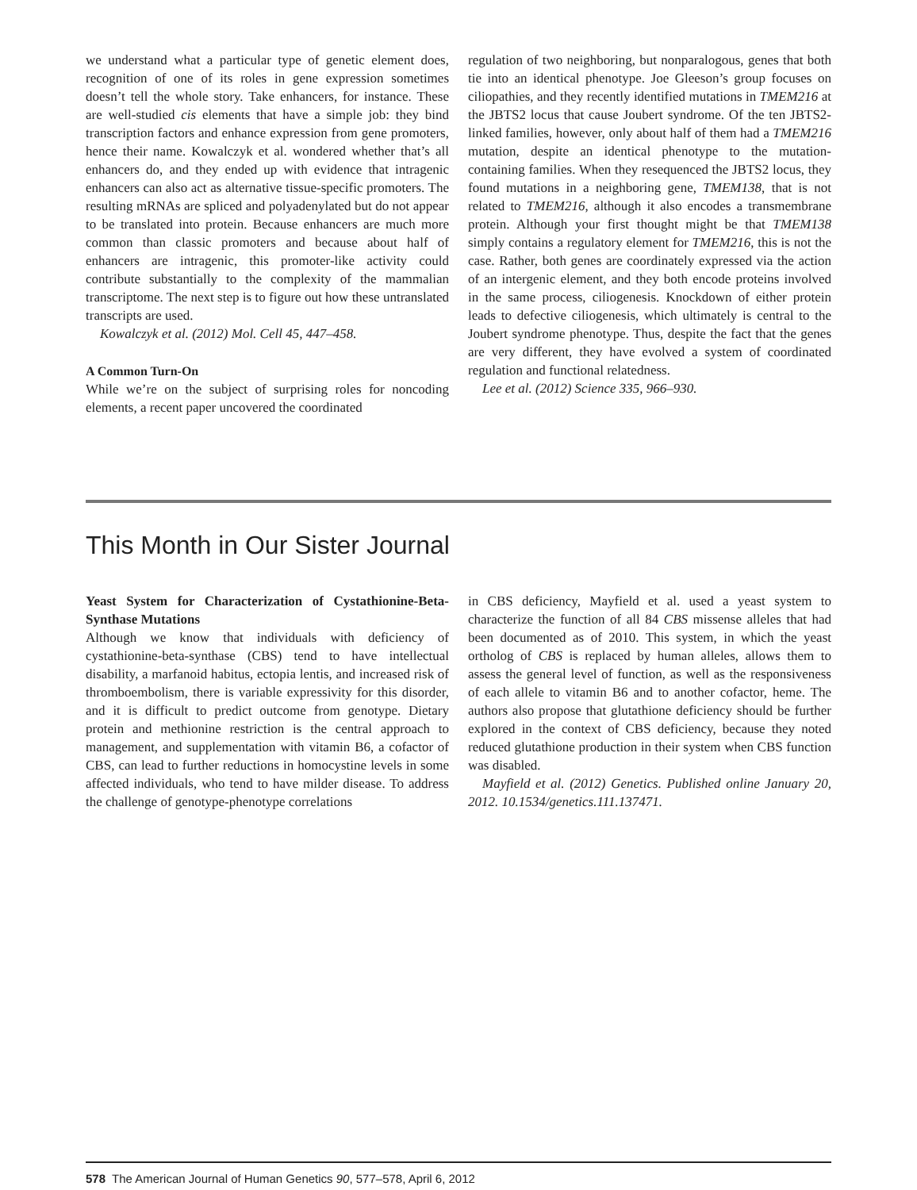we understand what a particular type of genetic element does, recognition of one of its roles in gene expression sometimes doesn’t tell the whole story. Take enhancers, for instance. These are well-studied cis elements that have a simple job: they bind transcription factors and enhance expression from gene promoters, hence their name. Kowalczyk et al. wondered whether that’s all enhancers do, and they ended up with evidence that intragenic enhancers can also act as alternative tissue-specific promoters. The resulting mRNAs are spliced and polyadenylated but do not appear to be translated into protein. Because enhancers are much more common than classic promoters and because about half of enhancers are intragenic, this promoter-like activity could contribute substantially to the complexity of the mammalian transcriptome. The next step is to figure out how these untranslated transcripts are used.
Kowalczyk et al. (2012) Mol. Cell 45, 447–458.
A Common Turn-On
While we’re on the subject of surprising roles for noncoding elements, a recent paper uncovered the coordinated
regulation of two neighboring, but nonparalogous, genes that both tie into an identical phenotype. Joe Gleeson’s group focuses on ciliopathies, and they recently identified mutations in TMEM216 at the JBTS2 locus that cause Joubert syndrome. Of the ten JBTS2-linked families, however, only about half of them had a TMEM216 mutation, despite an identical phenotype to the mutation-containing families. When they resequenced the JBTS2 locus, they found mutations in a neighboring gene, TMEM138, that is not related to TMEM216, although it also encodes a transmembrane protein. Although your first thought might be that TMEM138 simply contains a regulatory element for TMEM216, this is not the case. Rather, both genes are coordinately expressed via the action of an intergenic element, and they both encode proteins involved in the same process, ciliogenesis. Knockdown of either protein leads to defective ciliogenesis, which ultimately is central to the Joubert syndrome phenotype. Thus, despite the fact that the genes are very different, they have evolved a system of coordinated regulation and functional relatedness.
Lee et al. (2012) Science 335, 966–930.
This Month in Our Sister Journal
Yeast System for Characterization of Cystathionine-Beta-Synthase Mutations
Although we know that individuals with deficiency of cystathionine-beta-synthase (CBS) tend to have intellectual disability, a marfanoid habitus, ectopia lentis, and increased risk of thromboembolism, there is variable expressivity for this disorder, and it is difficult to predict outcome from genotype. Dietary protein and methionine restriction is the central approach to management, and supplementation with vitamin B6, a cofactor of CBS, can lead to further reductions in homocystine levels in some affected individuals, who tend to have milder disease. To address the challenge of genotype-phenotype correlations
in CBS deficiency, Mayfield et al. used a yeast system to characterize the function of all 84 CBS missense alleles that had been documented as of 2010. This system, in which the yeast ortholog of CBS is replaced by human alleles, allows them to assess the general level of function, as well as the responsiveness of each allele to vitamin B6 and to another cofactor, heme. The authors also propose that glutathione deficiency should be further explored in the context of CBS deficiency, because they noted reduced glutathione production in their system when CBS function was disabled.
Mayfield et al. (2012) Genetics. Published online January 20, 2012. 10.1534/genetics.111.137471.
578 The American Journal of Human Genetics 90, 577–578, April 6, 2012